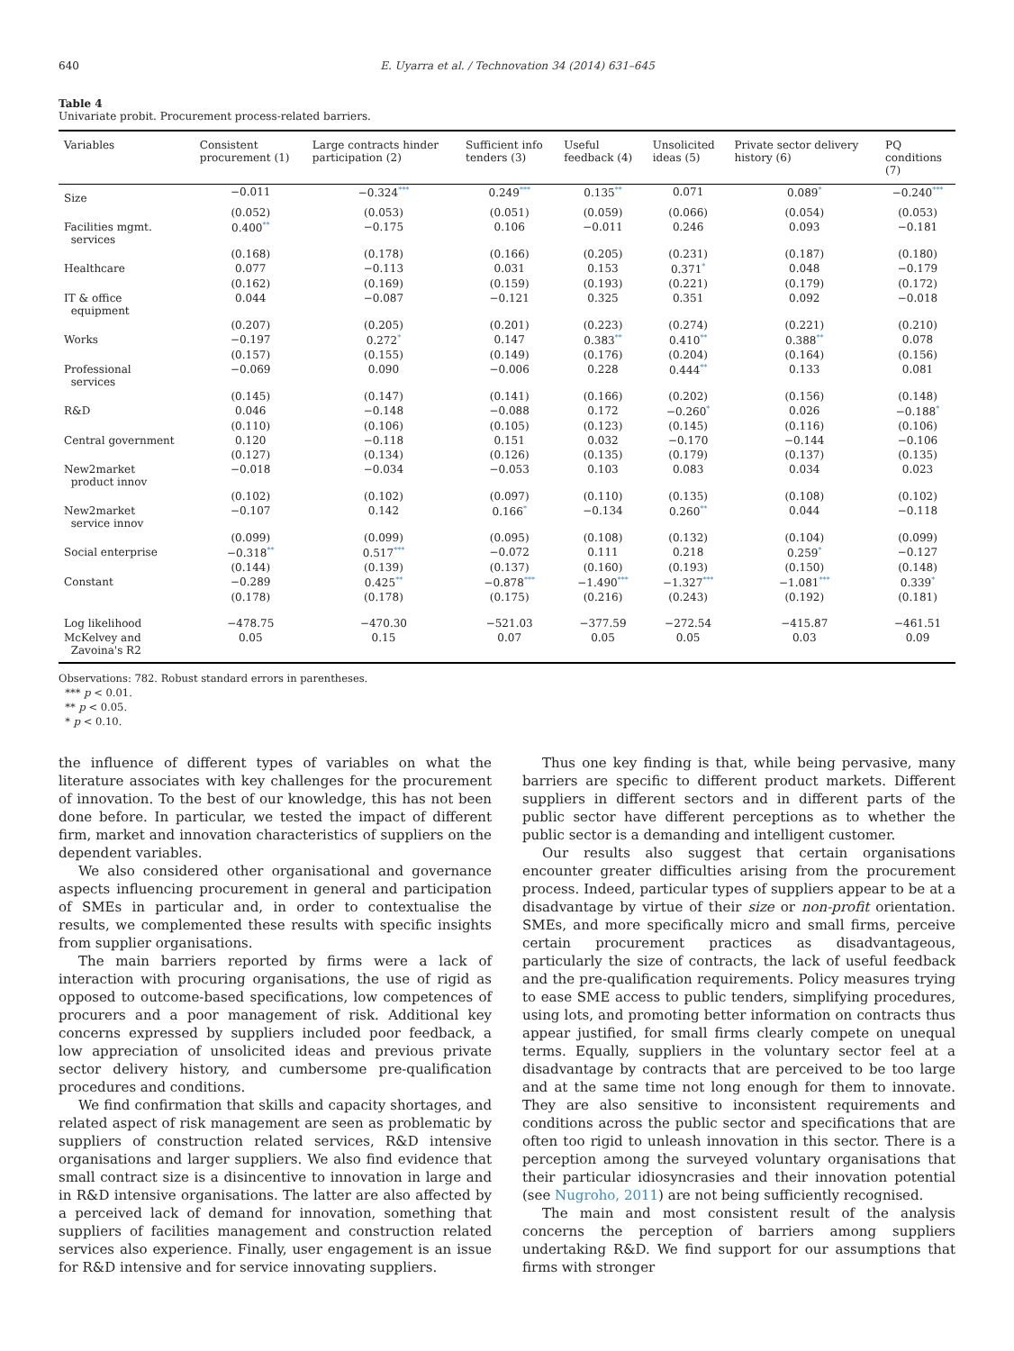640 E. Uyarra et al. / Technovation 34 (2014) 631–645
Table 4
Univariate probit. Procurement process-related barriers.
| Variables | Consistent procurement (1) | Large contracts hinder participation (2) | Sufficient info tenders (3) | Useful feedback (4) | Unsolicited ideas (5) | Private sector delivery history (6) | PQ conditions (7) |
| --- | --- | --- | --- | --- | --- | --- | --- |
| Size | −0.011 | −0.324<sup>***</sup> | 0.249<sup>***</sup> | 0.135<sup>**</sup> | 0.071 | 0.089<sup>*</sup> | −0.240<sup>***</sup> |
| | (0.052) | (0.053) | (0.051) | (0.059) | (0.066) | (0.054) | (0.053) |
| Facilities mgmt. services | 0.400<sup>**</sup> | −0.175 | 0.106 | −0.011 | 0.246 | 0.093 | −0.181 |
| | (0.168) | (0.178) | (0.166) | (0.205) | (0.231) | (0.187) | (0.180) |
| Healthcare | 0.077 | −0.113 | 0.031 | 0.153 | 0.371<sup>*</sup> | 0.048 | −0.179 |
| | (0.162) | (0.169) | (0.159) | (0.193) | (0.221) | (0.179) | (0.172) |
| IT & office equipment | 0.044 | −0.087 | −0.121 | 0.325 | 0.351 | 0.092 | −0.018 |
| | (0.207) | (0.205) | (0.201) | (0.223) | (0.274) | (0.221) | (0.210) |
| Works | −0.197 | 0.272<sup>*</sup> | 0.147 | 0.383<sup>**</sup> | 0.410<sup>**</sup> | 0.388<sup>**</sup> | 0.078 |
| | (0.157) | (0.155) | (0.149) | (0.176) | (0.204) | (0.164) | (0.156) |
| Professional services | −0.069 | 0.090 | −0.006 | 0.228 | 0.444<sup>**</sup> | 0.133 | 0.081 |
| | (0.145) | (0.147) | (0.141) | (0.166) | (0.202) | (0.156) | (0.148) |
| R&D | 0.046 | −0.148 | −0.088 | 0.172 | −0.260<sup>*</sup> | 0.026 | −0.188<sup>*</sup> |
| | (0.110) | (0.106) | (0.105) | (0.123) | (0.145) | (0.116) | (0.106) |
| Central government | 0.120 | −0.118 | 0.151 | 0.032 | −0.170 | −0.144 | −0.106 |
| | (0.127) | (0.134) | (0.126) | (0.135) | (0.179) | (0.137) | (0.135) |
| New2market product innov | −0.018 | −0.034 | −0.053 | 0.103 | 0.083 | 0.034 | 0.023 |
| | (0.102) | (0.102) | (0.097) | (0.110) | (0.135) | (0.108) | (0.102) |
| New2market service innov | −0.107 | 0.142 | 0.166<sup>*</sup> | −0.134 | 0.260<sup>**</sup> | 0.044 | −0.118 |
| | (0.099) | (0.099) | (0.095) | (0.108) | (0.132) | (0.104) | (0.099) |
| Social enterprise | −0.318<sup>**</sup> | 0.517<sup>***</sup> | −0.072 | 0.111 | 0.218 | 0.259<sup>*</sup> | −0.127 |
| | (0.144) | (0.139) | (0.137) | (0.160) | (0.193) | (0.150) | (0.148) |
| Constant | −0.289 | 0.425<sup>**</sup> | −0.878<sup>***</sup> | −1.490<sup>***</sup> | −1.327<sup>***</sup> | −1.081<sup>***</sup> | 0.339<sup>*</sup> |
| | (0.178) | (0.178) | (0.175) | (0.216) | (0.243) | (0.192) | (0.181) |
| Log likelihood | −478.75 | −470.30 | −521.03 | −377.59 | −272.54 | −415.87 | −461.51 |
| McKelvey and Zavoina's R2 | 0.05 | 0.15 | 0.07 | 0.05 | 0.05 | 0.03 | 0.09 |
Observations: 782. Robust standard errors in parentheses.
*** p < 0.01.
** p < 0.05.
* p < 0.10.
the influence of different types of variables on what the literature associates with key challenges for the procurement of innovation. To the best of our knowledge, this has not been done before. In particular, we tested the impact of different firm, market and innovation characteristics of suppliers on the dependent variables.
We also considered other organisational and governance aspects influencing procurement in general and participation of SMEs in particular and, in order to contextualise the results, we complemented these results with specific insights from supplier organisations.
The main barriers reported by firms were a lack of interaction with procuring organisations, the use of rigid as opposed to outcome-based specifications, low competences of procurers and a poor management of risk. Additional key concerns expressed by suppliers included poor feedback, a low appreciation of unsolicited ideas and previous private sector delivery history, and cumbersome pre-qualification procedures and conditions.
We find confirmation that skills and capacity shortages, and related aspect of risk management are seen as problematic by suppliers of construction related services, R&D intensive organisations and larger suppliers. We also find evidence that small contract size is a disincentive to innovation in large and in R&D intensive organisations. The latter are also affected by a perceived lack of demand for innovation, something that suppliers of facilities management and construction related services also experience. Finally, user engagement is an issue for R&D intensive and for service innovating suppliers.
Thus one key finding is that, while being pervasive, many barriers are specific to different product markets. Different suppliers in different sectors and in different parts of the public sector have different perceptions as to whether the public sector is a demanding and intelligent customer.
Our results also suggest that certain organisations encounter greater difficulties arising from the procurement process. Indeed, particular types of suppliers appear to be at a disadvantage by virtue of their size or non-profit orientation. SMEs, and more specifically micro and small firms, perceive certain procurement practices as disadvantageous, particularly the size of contracts, the lack of useful feedback and the pre-qualification requirements. Policy measures trying to ease SME access to public tenders, simplifying procedures, using lots, and promoting better information on contracts thus appear justified, for small firms clearly compete on unequal terms. Equally, suppliers in the voluntary sector feel at a disadvantage by contracts that are perceived to be too large and at the same time not long enough for them to innovate. They are also sensitive to inconsistent requirements and conditions across the public sector and specifications that are often too rigid to unleash innovation in this sector. There is a perception among the surveyed voluntary organisations that their particular idiosyncrasies and their innovation potential (see Nugroho, 2011) are not being sufficiently recognised.
The main and most consistent result of the analysis concerns the perception of barriers among suppliers undertaking R&D. We find support for our assumptions that firms with stronger